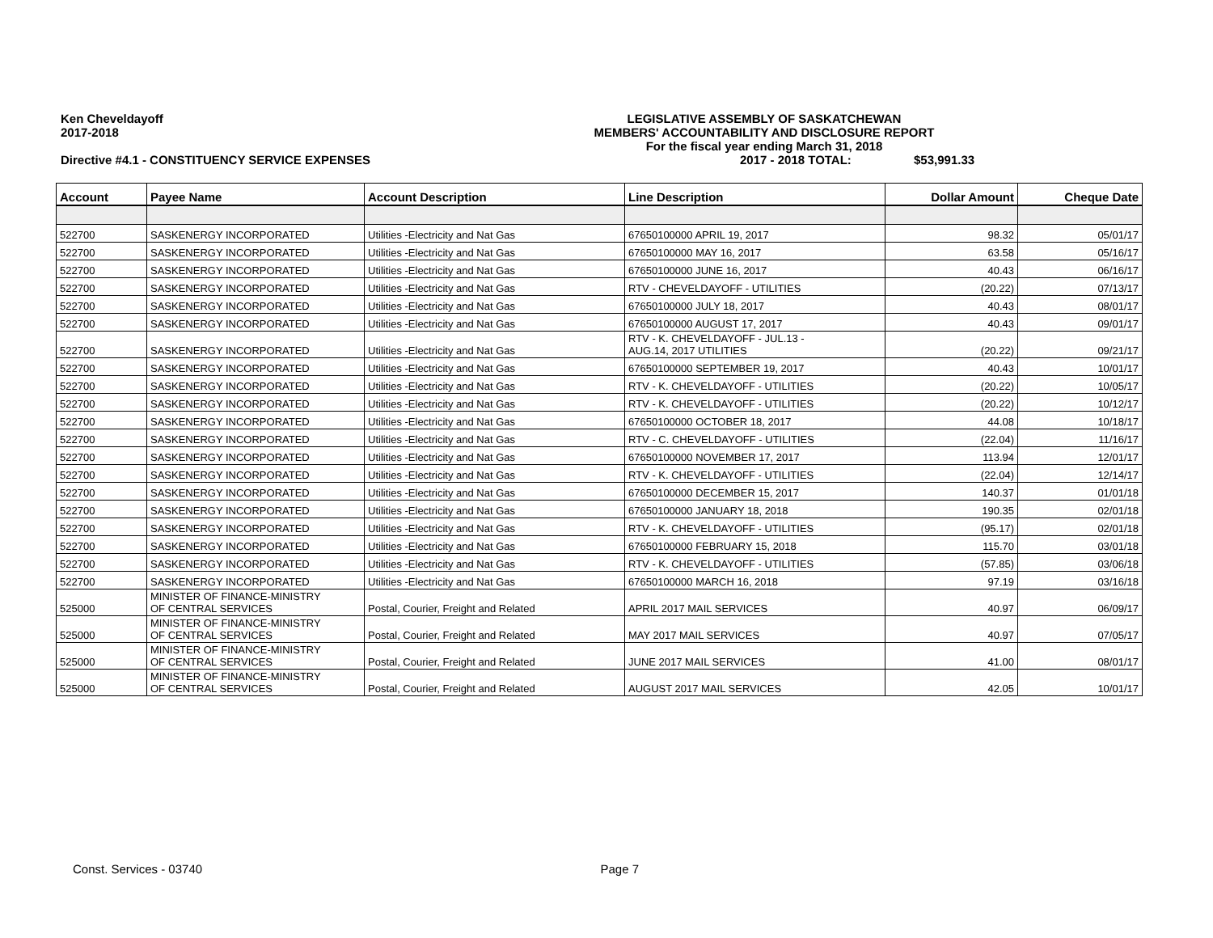Ken Cheveldayoff
2017-2018
LEGISLATIVE ASSEMBLY OF SASKATCHEWAN
MEMBERS' ACCOUNTABILITY AND DISCLOSURE REPORT
For the fiscal year ending March 31, 2018
Directive #4.1 - CONSTITUENCY SERVICE EXPENSES 2017 - 2018 TOTAL: $53,991.33
| Account | Payee Name | Account Description | Line Description | Dollar Amount | Cheque Date |
| --- | --- | --- | --- | --- | --- |
| 522700 | SASKENERGY INCORPORATED | Utilities -Electricity and Nat Gas | 67650100000 APRIL 19, 2017 | 98.32 | 05/01/17 |
| 522700 | SASKENERGY INCORPORATED | Utilities -Electricity and Nat Gas | 67650100000 MAY 16, 2017 | 63.58 | 05/16/17 |
| 522700 | SASKENERGY INCORPORATED | Utilities -Electricity and Nat Gas | 67650100000 JUNE 16, 2017 | 40.43 | 06/16/17 |
| 522700 | SASKENERGY INCORPORATED | Utilities -Electricity and Nat Gas | RTV - CHEVELDAYOFF - UTILITIES | (20.22) | 07/13/17 |
| 522700 | SASKENERGY INCORPORATED | Utilities -Electricity and Nat Gas | 67650100000 JULY 18, 2017 | 40.43 | 08/01/17 |
| 522700 | SASKENERGY INCORPORATED | Utilities -Electricity and Nat Gas | 67650100000 AUGUST 17, 2017 | 40.43 | 09/01/17 |
| 522700 | SASKENERGY INCORPORATED | Utilities -Electricity and Nat Gas | RTV - K. CHEVELDAYOFF - JUL.13 - AUG.14, 2017 UTILITIES | (20.22) | 09/21/17 |
| 522700 | SASKENERGY INCORPORATED | Utilities -Electricity and Nat Gas | 67650100000 SEPTEMBER 19, 2017 | 40.43 | 10/01/17 |
| 522700 | SASKENERGY INCORPORATED | Utilities -Electricity and Nat Gas | RTV - K. CHEVELDAYOFF - UTILITIES | (20.22) | 10/05/17 |
| 522700 | SASKENERGY INCORPORATED | Utilities -Electricity and Nat Gas | RTV - K. CHEVELDAYOFF - UTILITIES | (20.22) | 10/12/17 |
| 522700 | SASKENERGY INCORPORATED | Utilities -Electricity and Nat Gas | 67650100000 OCTOBER 18, 2017 | 44.08 | 10/18/17 |
| 522700 | SASKENERGY INCORPORATED | Utilities -Electricity and Nat Gas | RTV - C. CHEVELDAYOFF - UTILITIES | (22.04) | 11/16/17 |
| 522700 | SASKENERGY INCORPORATED | Utilities -Electricity and Nat Gas | 67650100000 NOVEMBER 17, 2017 | 113.94 | 12/01/17 |
| 522700 | SASKENERGY INCORPORATED | Utilities -Electricity and Nat Gas | RTV - K. CHEVELDAYOFF - UTILITIES | (22.04) | 12/14/17 |
| 522700 | SASKENERGY INCORPORATED | Utilities -Electricity and Nat Gas | 67650100000 DECEMBER 15, 2017 | 140.37 | 01/01/18 |
| 522700 | SASKENERGY INCORPORATED | Utilities -Electricity and Nat Gas | 67650100000 JANUARY 18, 2018 | 190.35 | 02/01/18 |
| 522700 | SASKENERGY INCORPORATED | Utilities -Electricity and Nat Gas | RTV - K. CHEVELDAYOFF - UTILITIES | (95.17) | 02/01/18 |
| 522700 | SASKENERGY INCORPORATED | Utilities -Electricity and Nat Gas | 67650100000 FEBRUARY 15, 2018 | 115.70 | 03/01/18 |
| 522700 | SASKENERGY INCORPORATED | Utilities -Electricity and Nat Gas | RTV - K. CHEVELDAYOFF - UTILITIES | (57.85) | 03/06/18 |
| 522700 | SASKENERGY INCORPORATED | Utilities -Electricity and Nat Gas | 67650100000 MARCH 16, 2018 | 97.19 | 03/16/18 |
| 525000 | MINISTER OF FINANCE-MINISTRY OF CENTRAL SERVICES | Postal, Courier, Freight and Related | APRIL 2017 MAIL SERVICES | 40.97 | 06/09/17 |
| 525000 | MINISTER OF FINANCE-MINISTRY OF CENTRAL SERVICES | Postal, Courier, Freight and Related | MAY 2017 MAIL SERVICES | 40.97 | 07/05/17 |
| 525000 | MINISTER OF FINANCE-MINISTRY OF CENTRAL SERVICES | Postal, Courier, Freight and Related | JUNE 2017 MAIL SERVICES | 41.00 | 08/01/17 |
| 525000 | MINISTER OF FINANCE-MINISTRY OF CENTRAL SERVICES | Postal, Courier, Freight and Related | AUGUST 2017 MAIL SERVICES | 42.05 | 10/01/17 |
Const. Services - 03740 Page 7